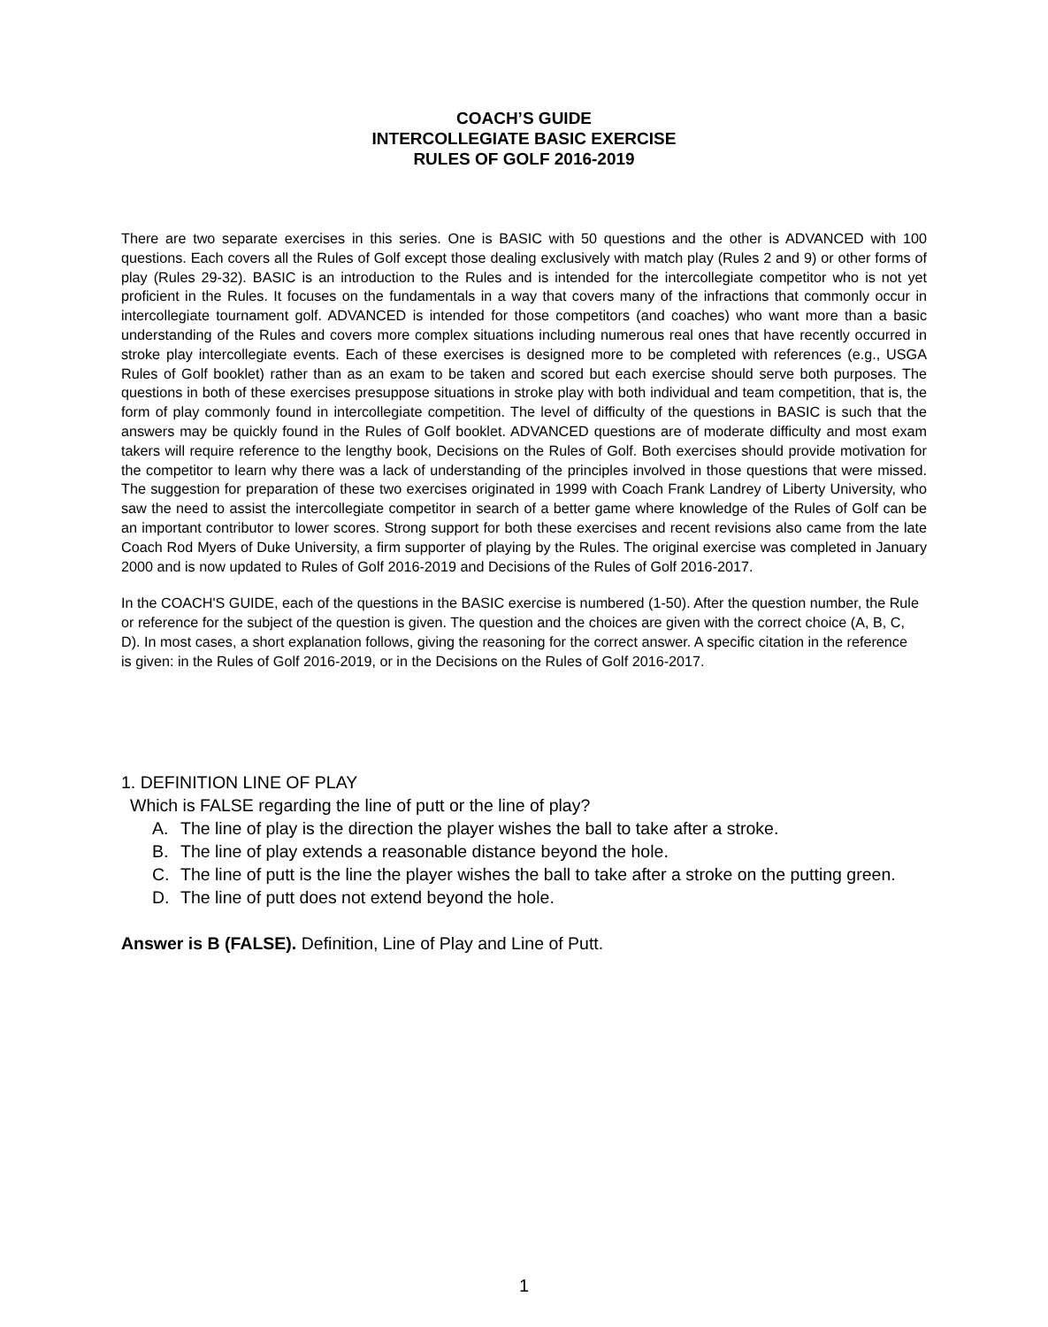COACH’S GUIDE
INTERCOLLEGIATE BASIC EXERCISE
RULES OF GOLF 2016-2019
There are two separate exercises in this series. One is BASIC with 50 questions and the other is ADVANCED with 100 questions. Each covers all the Rules of Golf except those dealing exclusively with match play (Rules 2 and 9) or other forms of play (Rules 29-32). BASIC is an introduction to the Rules and is intended for the intercollegiate competitor who is not yet proficient in the Rules. It focuses on the fundamentals in a way that covers many of the infractions that commonly occur in intercollegiate tournament golf. ADVANCED is intended for those competitors (and coaches) who want more than a basic understanding of the Rules and covers more complex situations including numerous real ones that have recently occurred in stroke play intercollegiate events. Each of these exercises is designed more to be completed with references (e.g., USGA Rules of Golf booklet) rather than as an exam to be taken and scored but each exercise should serve both purposes. The questions in both of these exercises presuppose situations in stroke play with both individual and team competition, that is, the form of play commonly found in intercollegiate competition. The level of difficulty of the questions in BASIC is such that the answers may be quickly found in the Rules of Golf booklet. ADVANCED questions are of moderate difficulty and most exam takers will require reference to the lengthy book, Decisions on the Rules of Golf. Both exercises should provide motivation for the competitor to learn why there was a lack of understanding of the principles involved in those questions that were missed. The suggestion for preparation of these two exercises originated in 1999 with Coach Frank Landrey of Liberty University, who saw the need to assist the intercollegiate competitor in search of a better game where knowledge of the Rules of Golf can be an important contributor to lower scores. Strong support for both these exercises and recent revisions also came from the late Coach Rod Myers of Duke University, a firm supporter of playing by the Rules. The original exercise was completed in January 2000 and is now updated to Rules of Golf 2016-2019 and Decisions of the Rules of Golf 2016-2017.
In the COACH'S GUIDE, each of the questions in the BASIC exercise is numbered (1-50). After the question number, the Rule or reference for the subject of the question is given. The question and the choices are given with the correct choice (A, B, C, D). In most cases, a short explanation follows, giving the reasoning for the correct answer. A specific citation in the reference is given: in the Rules of Golf 2016-2019, or in the Decisions on the Rules of Golf 2016-2017.
1. DEFINITION LINE OF PLAY
Which is FALSE regarding the line of putt or the line of play?
A. The line of play is the direction the player wishes the ball to take after a stroke.
B. The line of play extends a reasonable distance beyond the hole.
C. The line of putt is the line the player wishes the ball to take after a stroke on the putting green.
D. The line of putt does not extend beyond the hole.
Answer is B (FALSE). Definition, Line of Play and Line of Putt.
1